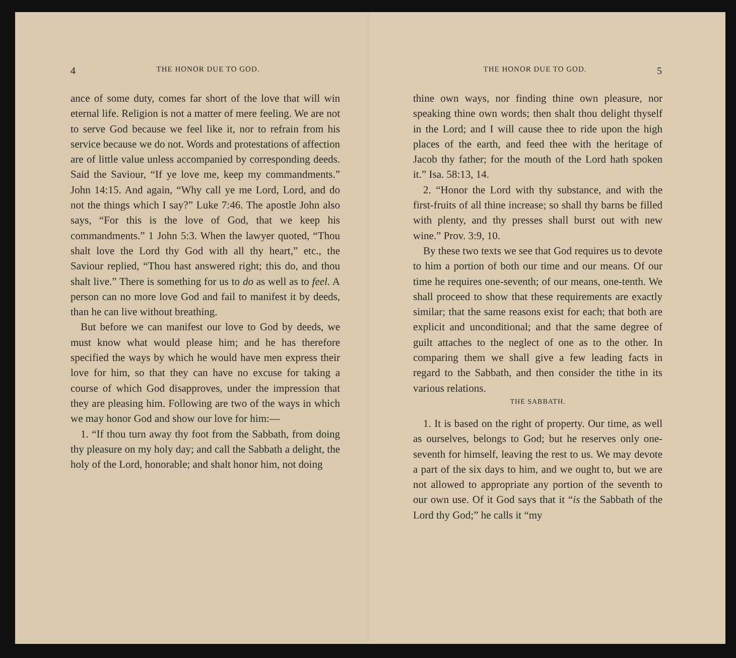4 THE HONOR DUE TO GOD.
ance of some duty, comes far short of the love that will win eternal life. Religion is not a matter of mere feeling. We are not to serve God because we feel like it, nor to refrain from his service because we do not. Words and protestations of affection are of little value unless accompanied by corresponding deeds. Said the Saviour, “If ye love me, keep my commandments.” John 14:15. And again, “Why call ye me Lord, Lord, and do not the things which I say?” Luke 7:46. The apostle John also says, “For this is the love of God, that we keep his commandments.” 1 John 5:3. When the lawyer quoted, “Thou shalt love the Lord thy God with all thy heart,” etc., the Saviour replied, “Thou hast answered right; this do, and thou shalt live.” There is something for us to do as well as to feel. A person can no more love God and fail to manifest it by deeds, than he can live without breathing.
But before we can manifest our love to God by deeds, we must know what would please him; and he has therefore specified the ways by which he would have men express their love for him, so that they can have no excuse for taking a course of which God disapproves, under the impression that they are pleasing him. Following are two of the ways in which we may honor God and show our love for him:—
1. “If thou turn away thy foot from the Sabbath, from doing thy pleasure on my holy day; and call the Sabbath a delight, the holy of the Lord, honorable; and shalt honor him, not doing
THE HONOR DUE TO GOD. 5
thine own ways, nor finding thine own pleasure, nor speaking thine own words; then shalt thou delight thyself in the Lord; and I will cause thee to ride upon the high places of the earth, and feed thee with the heritage of Jacob thy father; for the mouth of the Lord hath spoken it.” Isa. 58:13, 14.
2. “Honor the Lord with thy substance, and with the first-fruits of all thine increase; so shall thy barns be filled with plenty, and thy presses shall burst out with new wine.” Prov. 3:9, 10.
By these two texts we see that God requires us to devote to him a portion of both our time and our means. Of our time he requires one-seventh; of our means, one-tenth. We shall proceed to show that these requirements are exactly similar; that the same reasons exist for each; that both are explicit and unconditional; and that the same degree of guilt attaches to the neglect of one as to the other. In comparing them we shall give a few leading facts in regard to the Sabbath, and then consider the tithe in its various relations.
THE SABBATH.
1. It is based on the right of property. Our time, as well as ourselves, belongs to God; but he reserves only one-seventh for himself, leaving the rest to us. We may devote a part of the six days to him, and we ought to, but we are not allowed to appropriate any portion of the seventh to our own use. Of it God says that it “is the Sabbath of the Lord thy God;” he calls it “my